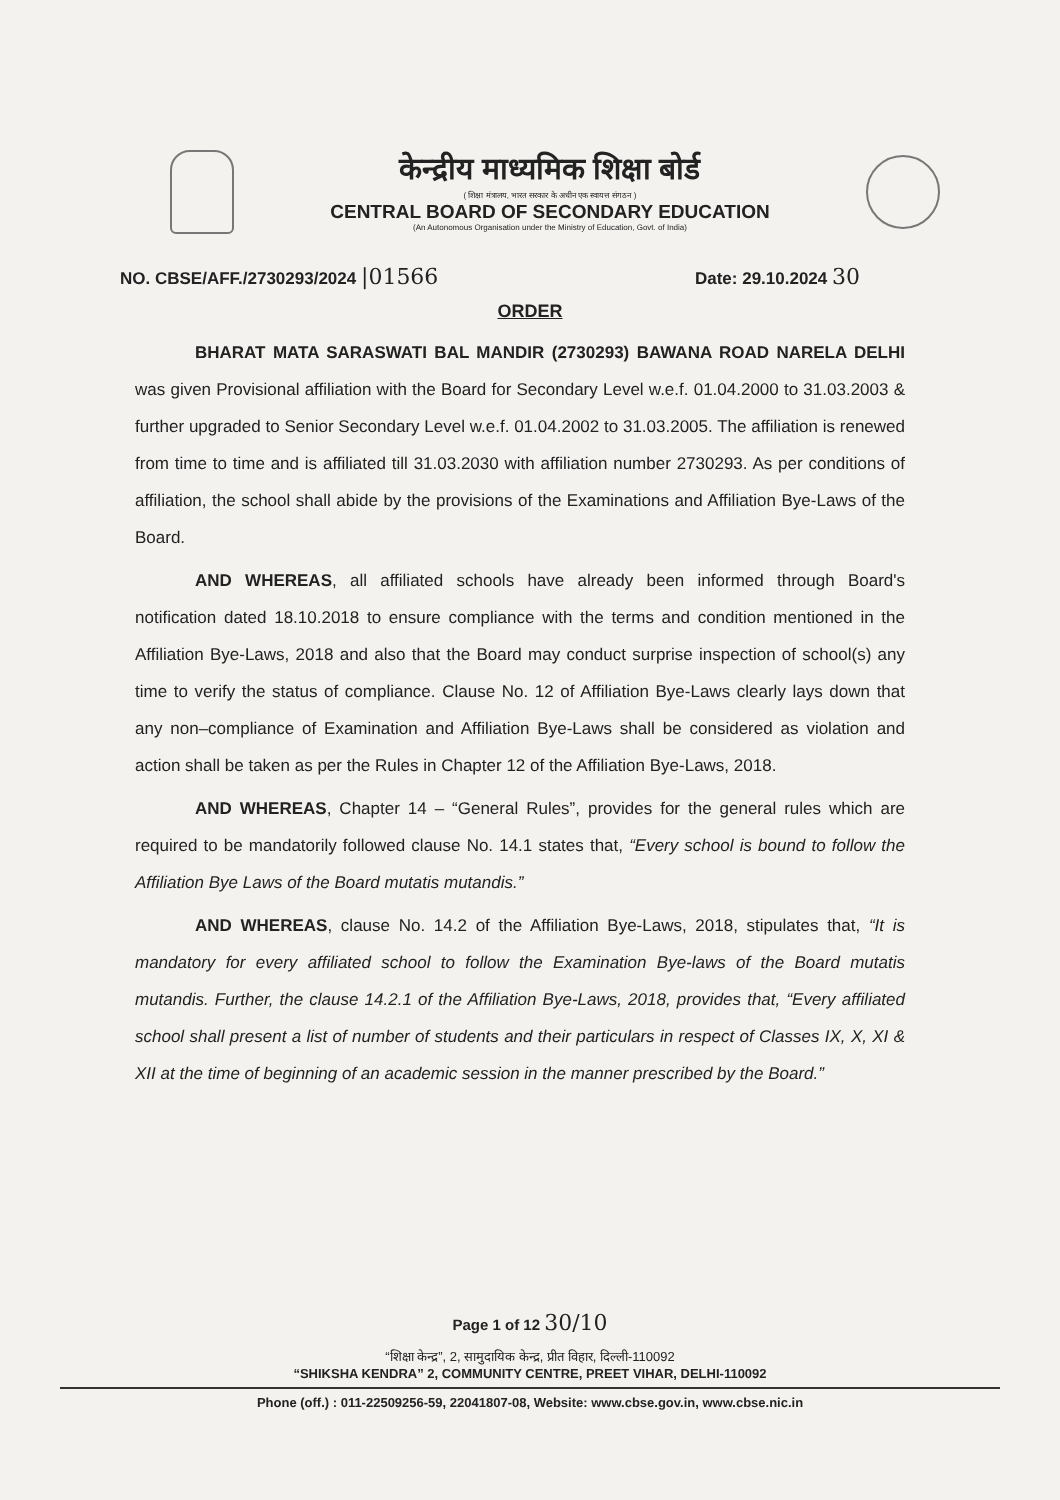केन्द्रीय माध्यमिक शिक्षा बोर्ड
( शिक्षा मंत्रालय, भारत सरकार के अधीन एक स्वायत्त संगठन )
CENTRAL BOARD OF SECONDARY EDUCATION
(An Autonomous Organisation under the Ministry of Education, Govt. of India)
NO. CBSE/AFF./2730293/2024 |01566 Date: 29.10.2024 30
ORDER
BHARAT MATA SARASWATI BAL MANDIR (2730293) BAWANA ROAD NARELA DELHI was given Provisional affiliation with the Board for Secondary Level w.e.f. 01.04.2000 to 31.03.2003 & further upgraded to Senior Secondary Level w.e.f. 01.04.2002 to 31.03.2005. The affiliation is renewed from time to time and is affiliated till 31.03.2030 with affiliation number 2730293. As per conditions of affiliation, the school shall abide by the provisions of the Examinations and Affiliation Bye-Laws of the Board.
AND WHEREAS, all affiliated schools have already been informed through Board's notification dated 18.10.2018 to ensure compliance with the terms and condition mentioned in the Affiliation Bye-Laws, 2018 and also that the Board may conduct surprise inspection of school(s) any time to verify the status of compliance. Clause No. 12 of Affiliation Bye-Laws clearly lays down that any non–compliance of Examination and Affiliation Bye-Laws shall be considered as violation and action shall be taken as per the Rules in Chapter 12 of the Affiliation Bye-Laws, 2018.
AND WHEREAS, Chapter 14 – “General Rules”, provides for the general rules which are required to be mandatorily followed clause No. 14.1 states that, “Every school is bound to follow the Affiliation Bye Laws of the Board mutatis mutandis.”
AND WHEREAS, clause No. 14.2 of the Affiliation Bye-Laws, 2018, stipulates that, “It is mandatory for every affiliated school to follow the Examination Bye-laws of the Board mutatis mutandis. Further, the clause 14.2.1 of the Affiliation Bye-Laws, 2018, provides that, “Every affiliated school shall present a list of number of students and their particulars in respect of Classes IX, X, XI & XII at the time of beginning of an academic session in the manner prescribed by the Board.”
Page 1 of 12 30/10
“शिक्षा केन्द्र”, 2, सामुदायिक केन्द्र, प्रीत विहार, दिल्ली-110092
“SHIKSHA KENDRA” 2, COMMUNITY CENTRE, PREET VIHAR, DELHI-110092
Phone (off.) : 011-22509256-59, 22041807-08, Website: www.cbse.gov.in, www.cbse.nic.in